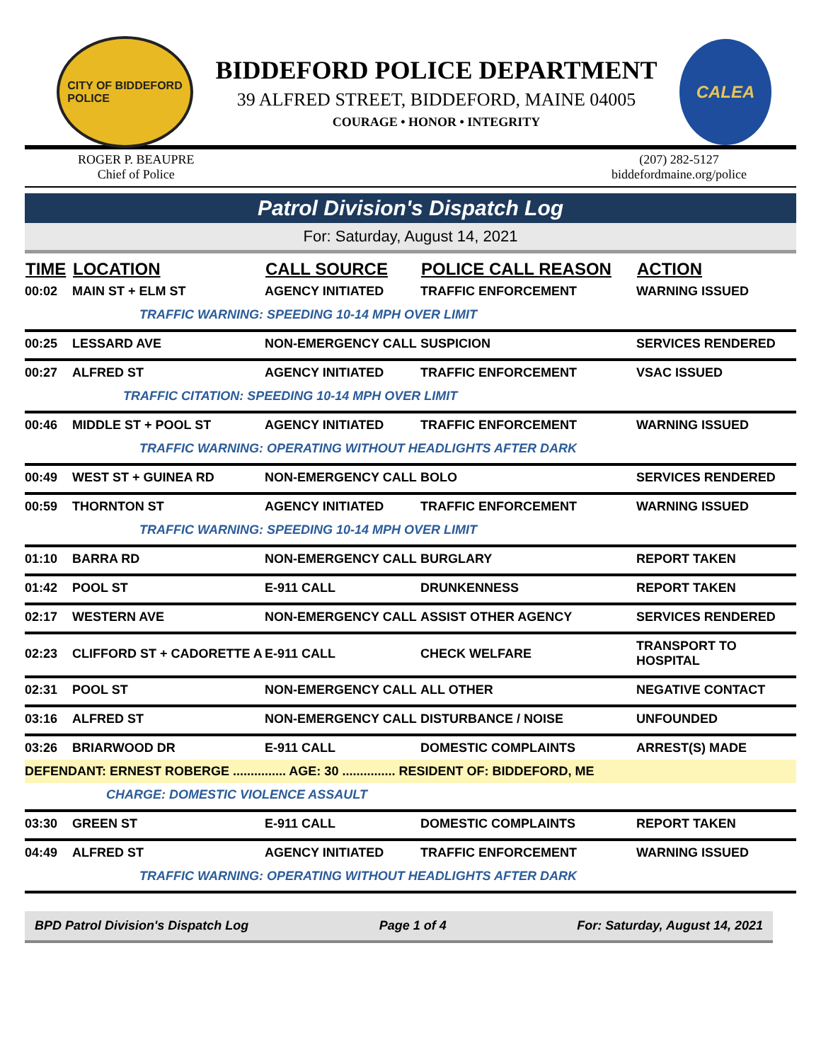CITY OF BIDDEFORD
POLICE
BIDDEFORD POLICE DEPARTMENT
39 ALFRED STREET, BIDDEFORD, MAINE 04005
COURAGE • HONOR • INTEGRITY
CALEA
ROGER P. BEAUPRE
Chief of Police
(207) 282-5127
biddefordmaine.org/police
Patrol Division's Dispatch Log
For: Saturday, August 14, 2021
| TIME | LOCATION | CALL SOURCE | POLICE CALL REASON | ACTION |
| --- | --- | --- | --- | --- |
| 00:02 | MAIN ST + ELM ST | AGENCY INITIATED | TRAFFIC ENFORCEMENT | WARNING ISSUED |
| | TRAFFIC WARNING: SPEEDING 10-14 MPH OVER LIMIT | | | |
| 00:25 | LESSARD AVE | NON-EMERGENCY CALL | SUSPICION | SERVICES RENDERED |
| 00:27 | ALFRED ST | AGENCY INITIATED | TRAFFIC ENFORCEMENT | VSAC ISSUED |
| | TRAFFIC CITATION: SPEEDING 10-14 MPH OVER LIMIT | | | |
| 00:46 | MIDDLE ST + POOL ST | AGENCY INITIATED | TRAFFIC ENFORCEMENT | WARNING ISSUED |
| | TRAFFIC WARNING: OPERATING WITHOUT HEADLIGHTS AFTER DARK | | | |
| 00:49 | WEST ST + GUINEA RD | NON-EMERGENCY CALL | BOLO | SERVICES RENDERED |
| 00:59 | THORNTON ST | AGENCY INITIATED | TRAFFIC ENFORCEMENT | WARNING ISSUED |
| | TRAFFIC WARNING: SPEEDING 10-14 MPH OVER LIMIT | | | |
| 01:10 | BARRA RD | NON-EMERGENCY CALL | BURGLARY | REPORT TAKEN |
| 01:42 | POOL ST | E-911 CALL | DRUNKENNESS | REPORT TAKEN |
| 02:17 | WESTERN AVE | NON-EMERGENCY CALL | ASSIST OTHER AGENCY | SERVICES RENDERED |
| 02:23 | CLIFFORD ST + CADORETTE A | E-911 CALL | CHECK WELFARE | TRANSPORT TO HOSPITAL |
| 02:31 | POOL ST | NON-EMERGENCY CALL | ALL OTHER | NEGATIVE CONTACT |
| 03:16 | ALFRED ST | NON-EMERGENCY CALL | DISTURBANCE / NOISE | UNFOUNDED |
| 03:26 | BRIARWOOD DR | E-911 CALL | DOMESTIC COMPLAINTS | ARREST(S) MADE |
| DEFENDANT: ERNEST ROBERGE ............... AGE: 30 ............... RESIDENT OF: BIDDEFORD, ME | | | | |
| | CHARGE: DOMESTIC VIOLENCE ASSAULT | | | |
| 03:30 | GREEN ST | E-911 CALL | DOMESTIC COMPLAINTS | REPORT TAKEN |
| 04:49 | ALFRED ST | AGENCY INITIATED | TRAFFIC ENFORCEMENT | WARNING ISSUED |
| | TRAFFIC WARNING: OPERATING WITHOUT HEADLIGHTS AFTER DARK | | | |
BPD Patrol Division's Dispatch Log Page 1 of 4 For: Saturday, August 14, 2021